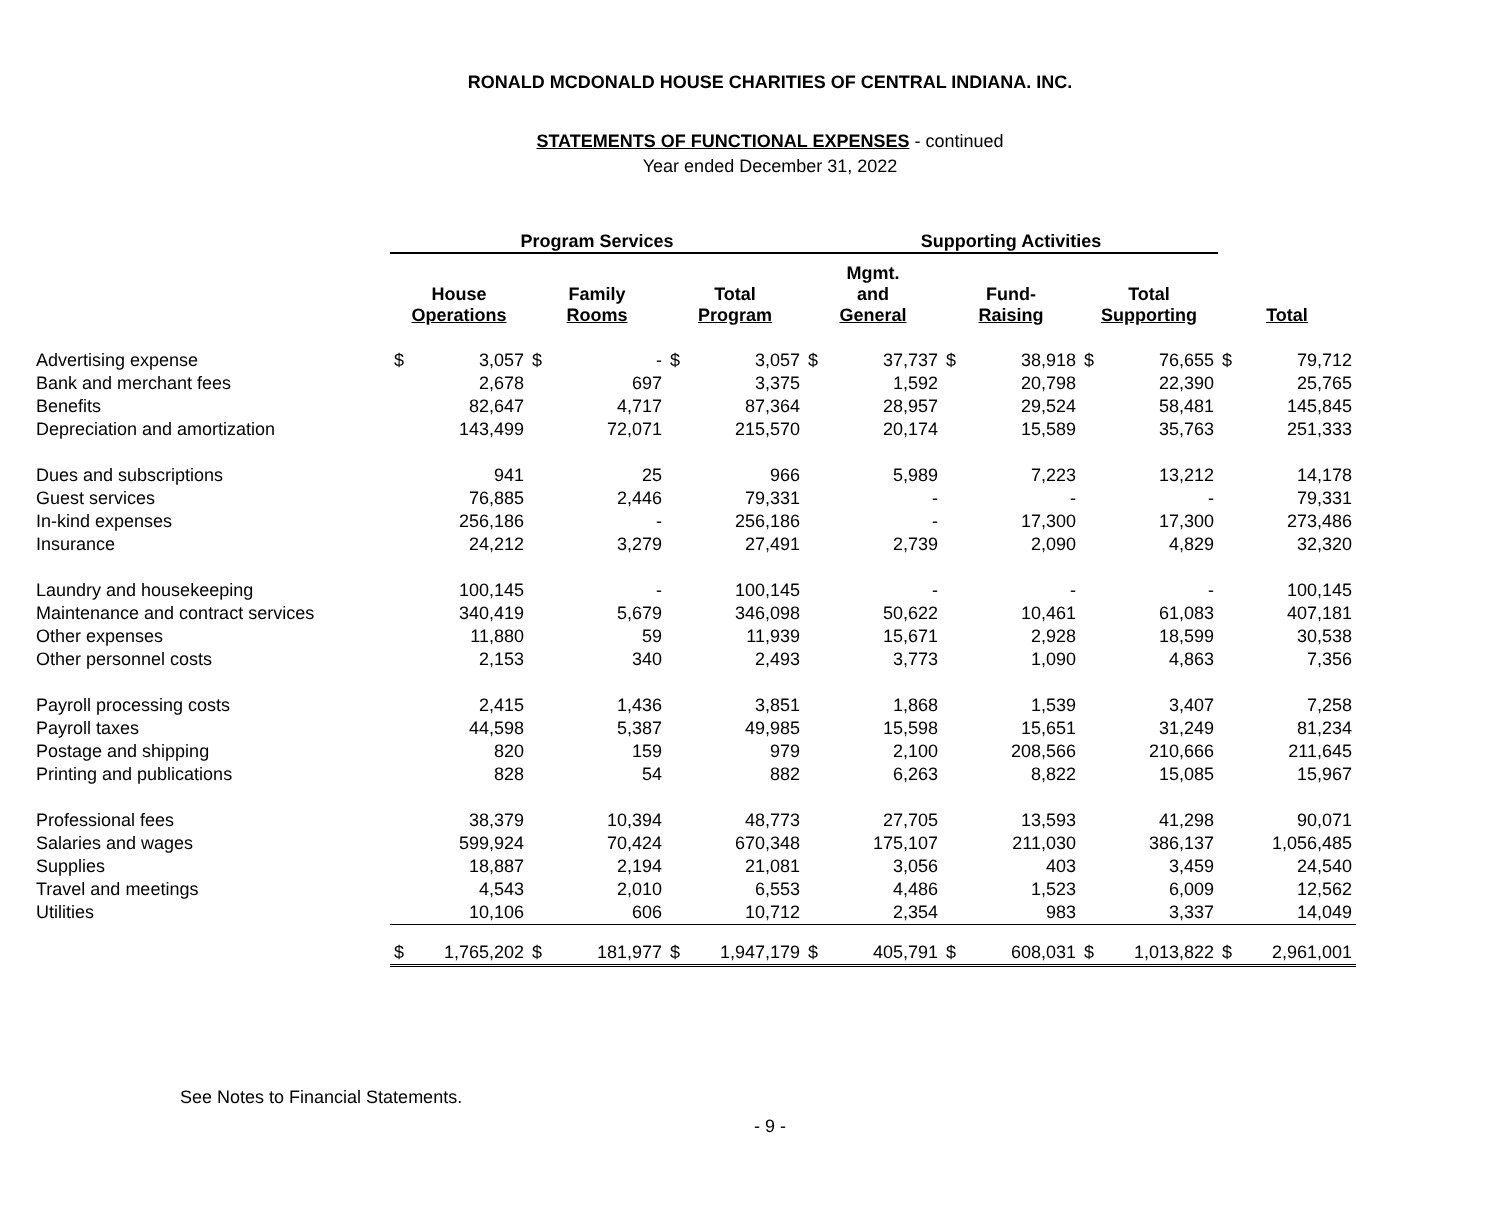RONALD MCDONALD HOUSE CHARITIES OF CENTRAL INDIANA. INC.
STATEMENTS OF FUNCTIONAL EXPENSES - continued
Year ended December 31, 2022
| | Program Services | | | | | | Supporting Activities | | | | | | | |
| --- | --- | --- | --- | --- | --- | --- | --- | --- | --- | --- | --- | --- | --- | --- |
| | House Operations | | Family Rooms | | Total Program | | Mgmt. and General | | Fund- Raising | | Total Supporting | | Total | |
| Advertising expense | $ | 3,057 | $ | - | $ | 3,057 | $ | 37,737 | $ | 38,918 | $ | 76,655 | $ | 79,712 |
| Bank and merchant fees | | 2,678 | | 697 | | 3,375 | | 1,592 | | 20,798 | | 22,390 | | 25,765 |
| Benefits | | 82,647 | | 4,717 | | 87,364 | | 28,957 | | 29,524 | | 58,481 | | 145,845 |
| Depreciation and amortization | | 143,499 | | 72,071 | | 215,570 | | 20,174 | | 15,589 | | 35,763 | | 251,333 |
| Dues and subscriptions | | 941 | | 25 | | 966 | | 5,989 | | 7,223 | | 13,212 | | 14,178 |
| Guest services | | 76,885 | | 2,446 | | 79,331 | | - | | - | | - | | 79,331 |
| In-kind expenses | | 256,186 | | - | | 256,186 | | - | | 17,300 | | 17,300 | | 273,486 |
| Insurance | | 24,212 | | 3,279 | | 27,491 | | 2,739 | | 2,090 | | 4,829 | | 32,320 |
| Laundry and housekeeping | | 100,145 | | - | | 100,145 | | - | | - | | - | | 100,145 |
| Maintenance and contract services | | 340,419 | | 5,679 | | 346,098 | | 50,622 | | 10,461 | | 61,083 | | 407,181 |
| Other expenses | | 11,880 | | 59 | | 11,939 | | 15,671 | | 2,928 | | 18,599 | | 30,538 |
| Other personnel costs | | 2,153 | | 340 | | 2,493 | | 3,773 | | 1,090 | | 4,863 | | 7,356 |
| Payroll processing costs | | 2,415 | | 1,436 | | 3,851 | | 1,868 | | 1,539 | | 3,407 | | 7,258 |
| Payroll taxes | | 44,598 | | 5,387 | | 49,985 | | 15,598 | | 15,651 | | 31,249 | | 81,234 |
| Postage and shipping | | 820 | | 159 | | 979 | | 2,100 | | 208,566 | | 210,666 | | 211,645 |
| Printing and publications | | 828 | | 54 | | 882 | | 6,263 | | 8,822 | | 15,085 | | 15,967 |
| Professional fees | | 38,379 | | 10,394 | | 48,773 | | 27,705 | | 13,593 | | 41,298 | | 90,071 |
| Salaries and wages | | 599,924 | | 70,424 | | 670,348 | | 175,107 | | 211,030 | | 386,137 | | 1,056,485 |
| Supplies | | 18,887 | | 2,194 | | 21,081 | | 3,056 | | 403 | | 3,459 | | 24,540 |
| Travel and meetings | | 4,543 | | 2,010 | | 6,553 | | 4,486 | | 1,523 | | 6,009 | | 12,562 |
| Utilities | | 10,106 | | 606 | | 10,712 | | 2,354 | | 983 | | 3,337 | | 14,049 |
| | $ | 1,765,202 | $ | 181,977 | $ | 1,947,179 | $ | 405,791 | $ | 608,031 | $ | 1,013,822 | $ | 2,961,001 |
See Notes to Financial Statements.
- 9 -